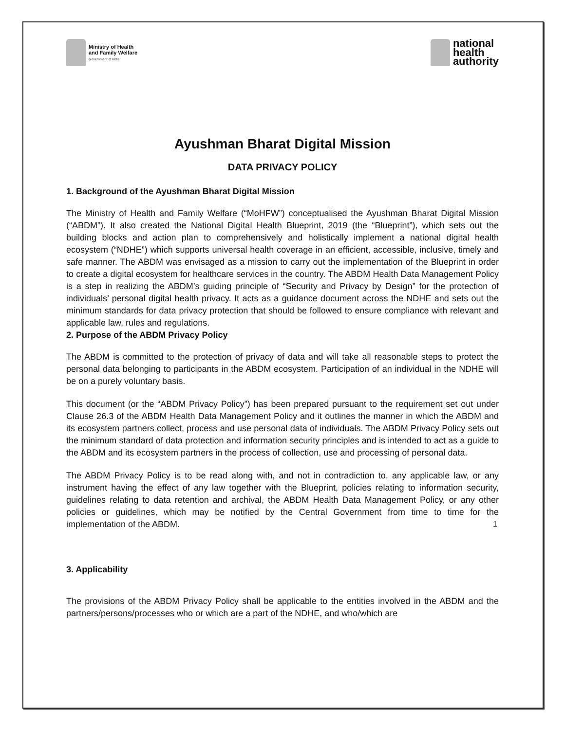Ministry of Health
and Family Welfare
Government of India
national
health
authority
Ayushman Bharat Digital Mission
DATA PRIVACY POLICY
1. Background of the Ayushman Bharat Digital Mission
The Ministry of Health and Family Welfare (“MoHFW”) conceptualised the Ayushman Bharat Digital Mission (“ABDM”). It also created the National Digital Health Blueprint, 2019 (the “Blueprint”), which sets out the building blocks and action plan to comprehensively and holistically implement a national digital health ecosystem (“NDHE”) which supports universal health coverage in an efficient, accessible, inclusive, timely and safe manner. The ABDM was envisaged as a mission to carry out the implementation of the Blueprint in order to create a digital ecosystem for healthcare services in the country. The ABDM Health Data Management Policy is a step in realizing the ABDM’s guiding principle of “Security and Privacy by Design” for the protection of individuals’ personal digital health privacy. It acts as a guidance document across the NDHE and sets out the minimum standards for data privacy protection that should be followed to ensure compliance with relevant and applicable law, rules and regulations.
2. Purpose of the ABDM Privacy Policy
The ABDM is committed to the protection of privacy of data and will take all reasonable steps to protect the personal data belonging to participants in the ABDM ecosystem. Participation of an individual in the NDHE will be on a purely voluntary basis.
This document (or the “ABDM Privacy Policy”) has been prepared pursuant to the requirement set out under Clause 26.3 of the ABDM Health Data Management Policy and it outlines the manner in which the ABDM and its ecosystem partners collect, process and use personal data of individuals. The ABDM Privacy Policy sets out the minimum standard of data protection and information security principles and is intended to act as a guide to the ABDM and its ecosystem partners in the process of collection, use and processing of personal data.
The ABDM Privacy Policy is to be read along with, and not in contradiction to, any applicable law, or any instrument having the effect of any law together with the Blueprint, policies relating to information security, guidelines relating to data retention and archival, the ABDM Health Data Management Policy, or any other policies or guidelines, which may be notified by the Central Government from time to time for the implementation of the ABDM.
3. Applicability
The provisions of the ABDM Privacy Policy shall be applicable to the entities involved in the ABDM and the partners/persons/processes who or which are a part of the NDHE, and who/which are
1